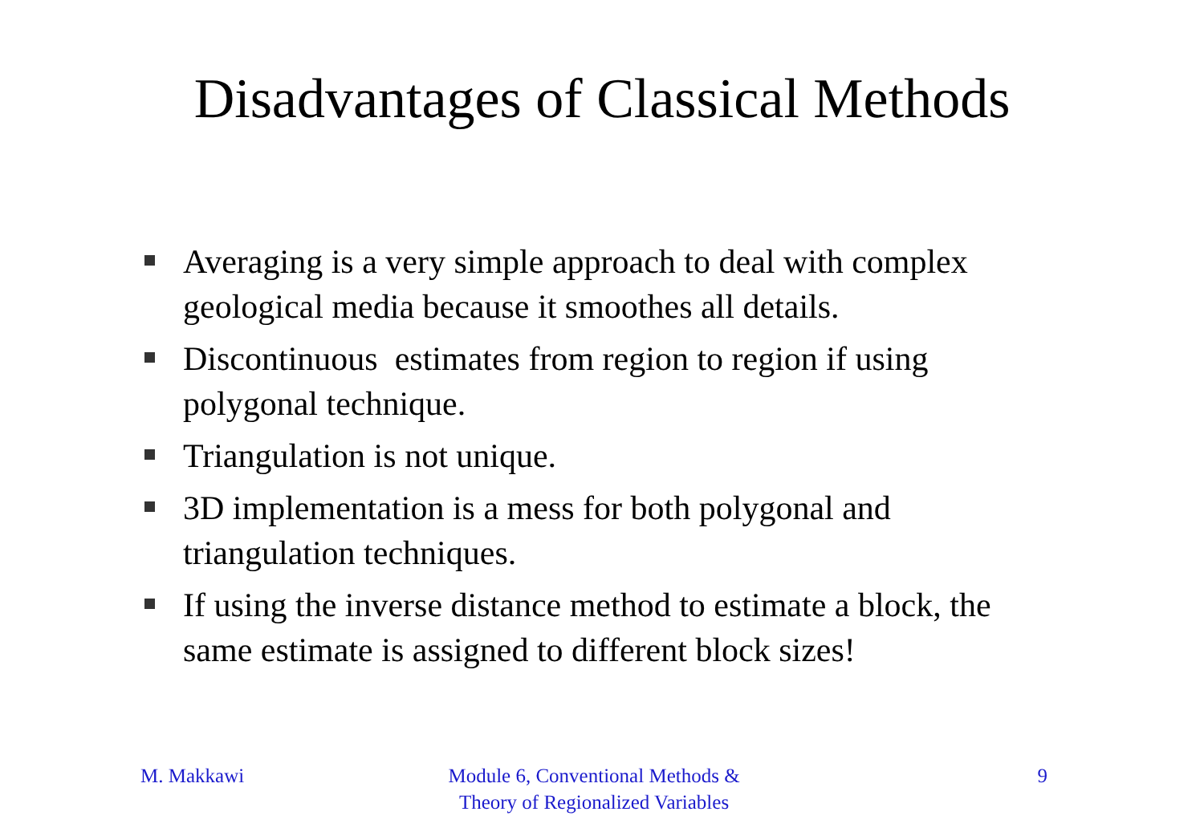Disadvantages of Classical Methods
Averaging is a very simple approach to deal with complex geological media because it smoothes all details.
Discontinuous estimates from region to region if using polygonal technique.
Triangulation is not unique.
3D implementation is a mess for both polygonal and triangulation techniques.
If using the inverse distance method to estimate a block, the same estimate is assigned to different block sizes!
M. Makkawi Module 6, Conventional Methods &
Theory of Regionalized Variables
9